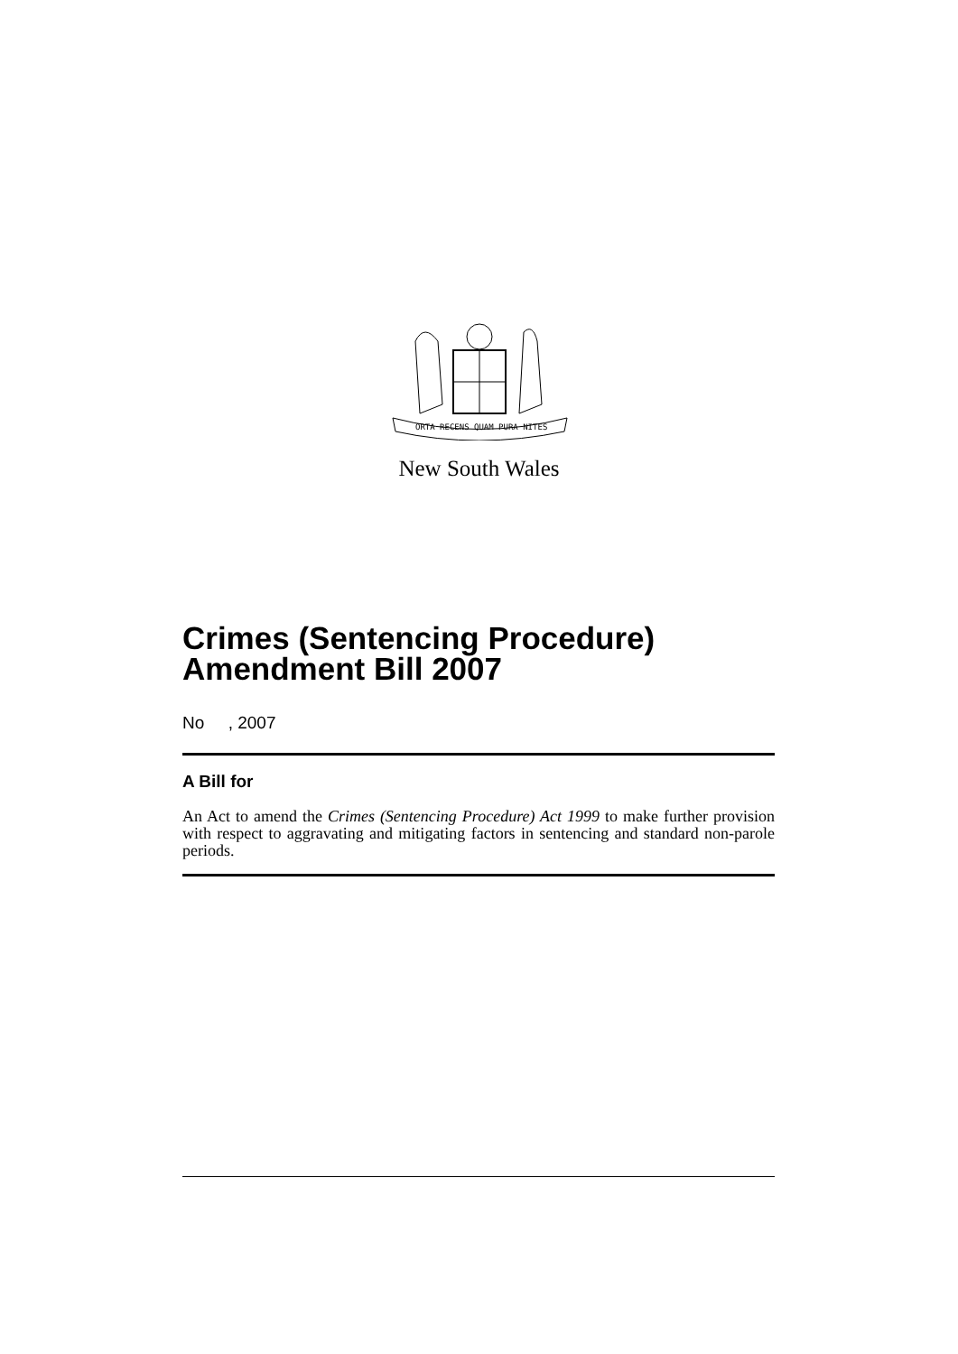ORTA RECENS QUAM PURA NITES
New South Wales
Crimes (Sentencing Procedure) Amendment Bill 2007
No , 2007
A Bill for
An Act to amend the Crimes (Sentencing Procedure) Act 1999 to make further provision with respect to aggravating and mitigating factors in sentencing and standard non-parole periods.